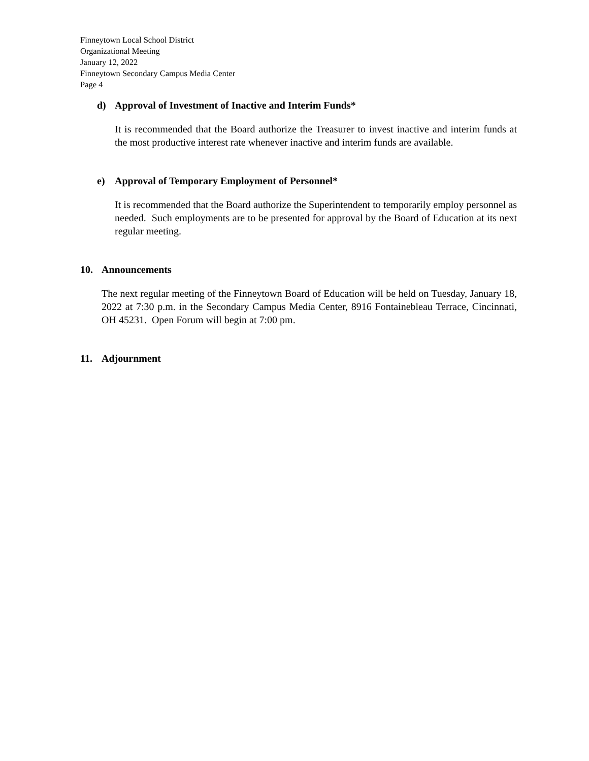Finneytown Local School District
Organizational Meeting
January 12, 2022
Finneytown Secondary Campus Media Center
Page 4
d) Approval of Investment of Inactive and Interim Funds*
It is recommended that the Board authorize the Treasurer to invest inactive and interim funds at the most productive interest rate whenever inactive and interim funds are available.
e) Approval of Temporary Employment of Personnel*
It is recommended that the Board authorize the Superintendent to temporarily employ personnel as needed. Such employments are to be presented for approval by the Board of Education at its next regular meeting.
10. Announcements
The next regular meeting of the Finneytown Board of Education will be held on Tuesday, January 18, 2022 at 7:30 p.m. in the Secondary Campus Media Center, 8916 Fontainebleau Terrace, Cincinnati, OH 45231. Open Forum will begin at 7:00 pm.
11. Adjournment